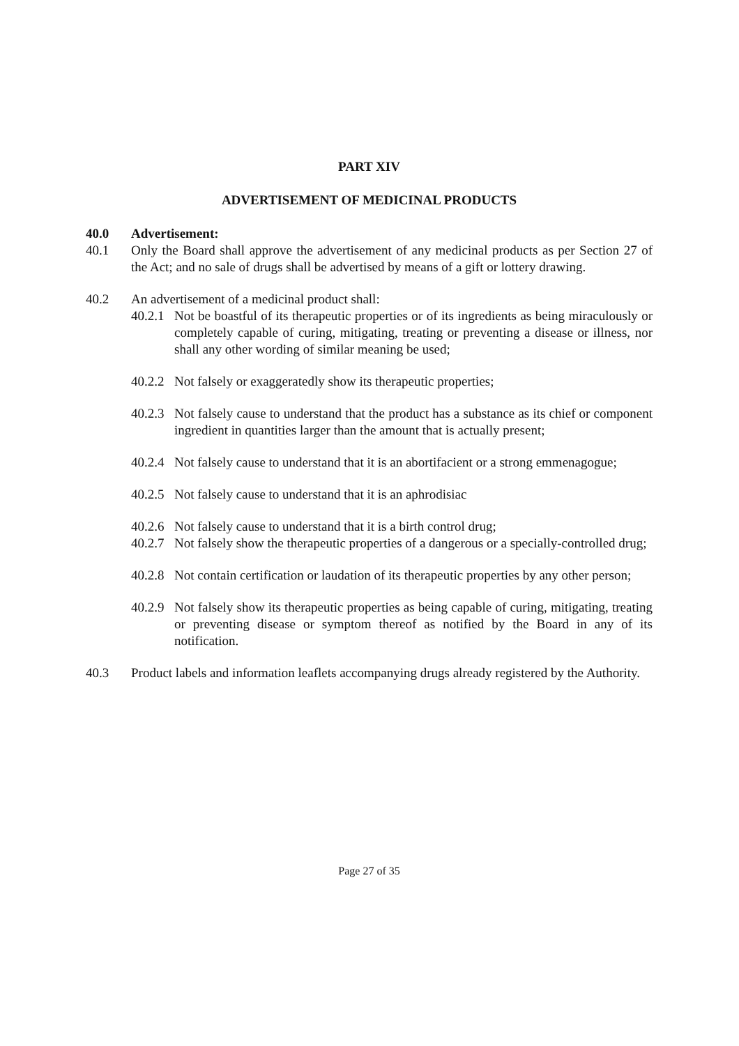PART XIV
ADVERTISEMENT OF MEDICINAL PRODUCTS
40.0 Advertisement:
40.1 Only the Board shall approve the advertisement of any medicinal products as per Section 27 of the Act; and no sale of drugs shall be advertised by means of a gift or lottery drawing.
40.2 An advertisement of a medicinal product shall:
40.2.1 Not be boastful of its therapeutic properties or of its ingredients as being miraculously or completely capable of curing, mitigating, treating or preventing a disease or illness, nor shall any other wording of similar meaning be used;
40.2.2 Not falsely or exaggeratedly show its therapeutic properties;
40.2.3 Not falsely cause to understand that the product has a substance as its chief or component ingredient in quantities larger than the amount that is actually present;
40.2.4 Not falsely cause to understand that it is an abortifacient or a strong emmenagogue;
40.2.5 Not falsely cause to understand that it is an aphrodisiac
40.2.6 Not falsely cause to understand that it is a birth control drug;
40.2.7 Not falsely show the therapeutic properties of a dangerous or a specially-controlled drug;
40.2.8 Not contain certification or laudation of its therapeutic properties by any other person;
40.2.9 Not falsely show its therapeutic properties as being capable of curing, mitigating, treating or preventing disease or symptom thereof as notified by the Board in any of its notification.
40.3 Product labels and information leaflets accompanying drugs already registered by the Authority.
Page 27 of 35